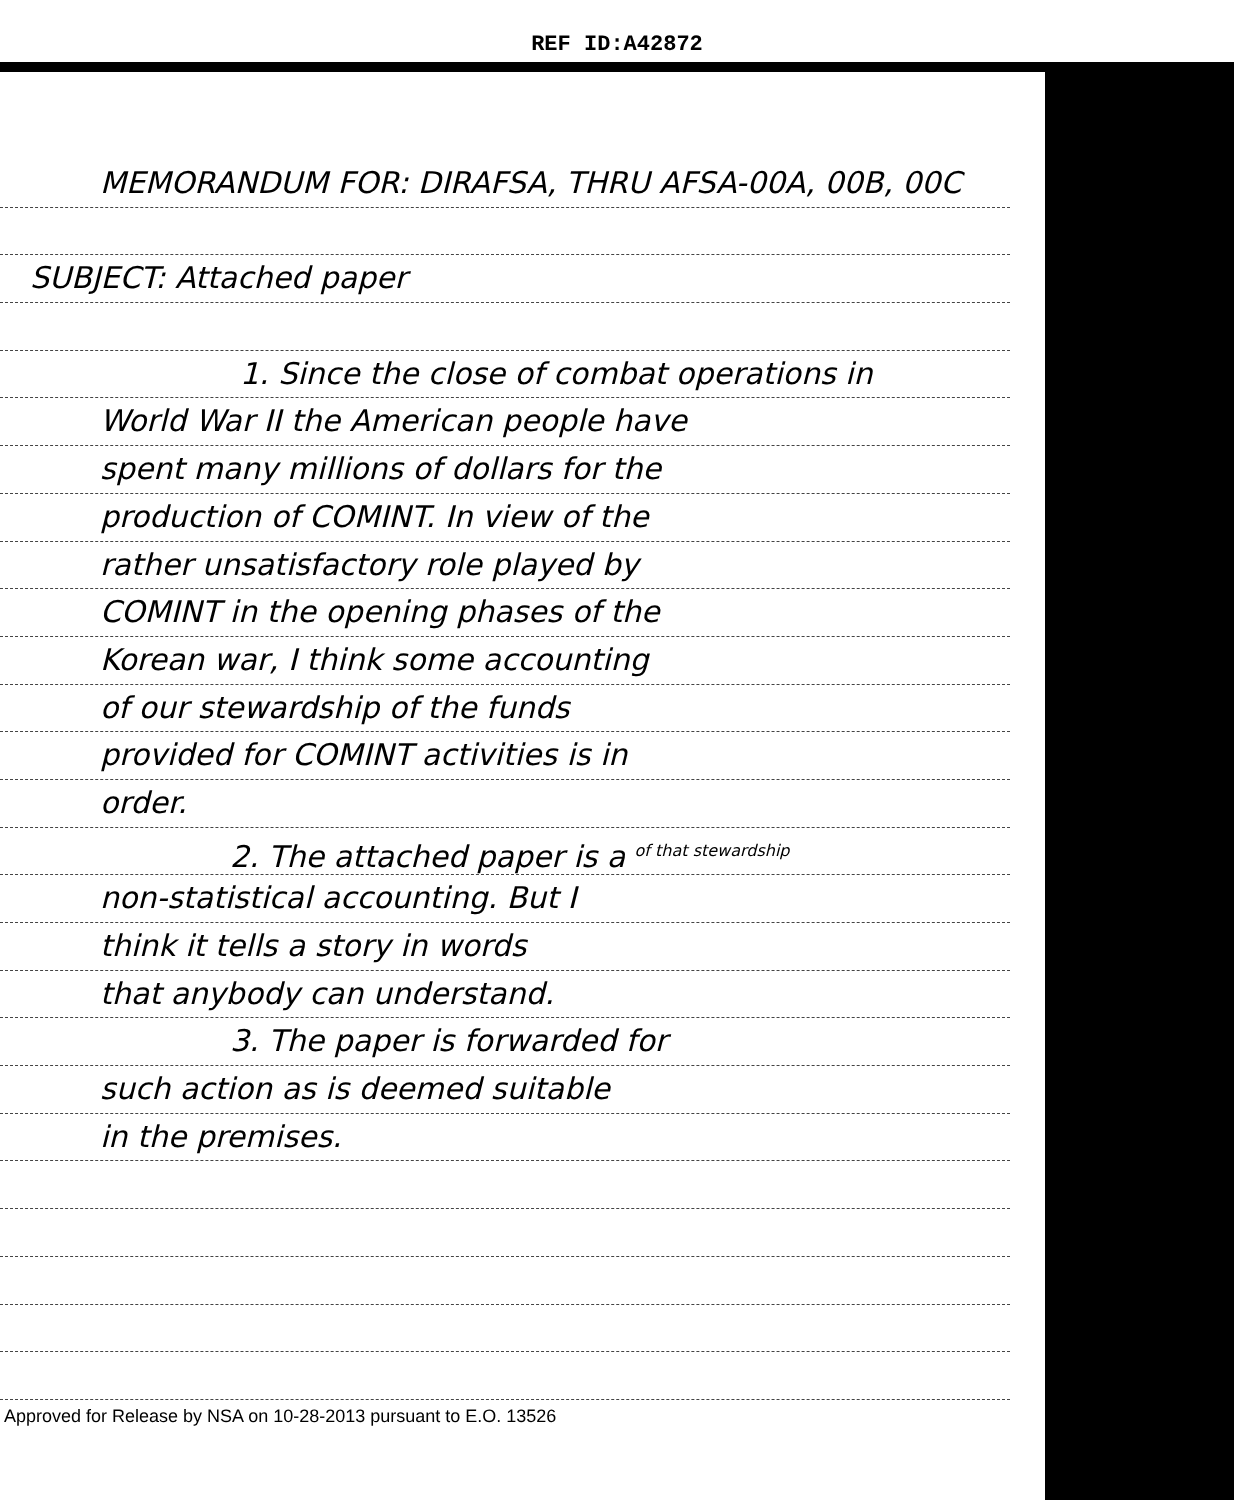REF ID:A42872
MEMORANDUM FOR: DIRAFSA, THRU AFSA-00A, 00B, 00C
SUBJECT: Attached paper
1. Since the close of combat operations in
World War II the American people have
spent many millions of dollars for the
production of COMINT. In view of the
rather unsatisfactory role played by
COMINT in the opening phases of the
Korean war, I think some accounting
of our stewardship of the funds
provided for COMINT activities is in
order.
2. The attached paper is a <sup>of that stewardship</sup>
non-statistical accounting. But I
think it tells a story in words
that anybody can understand.
3. The paper is forwarded for
such action as is deemed suitable
in the premises.
Approved for Release by NSA on 10-28-2013 pursuant to E.O. 13526